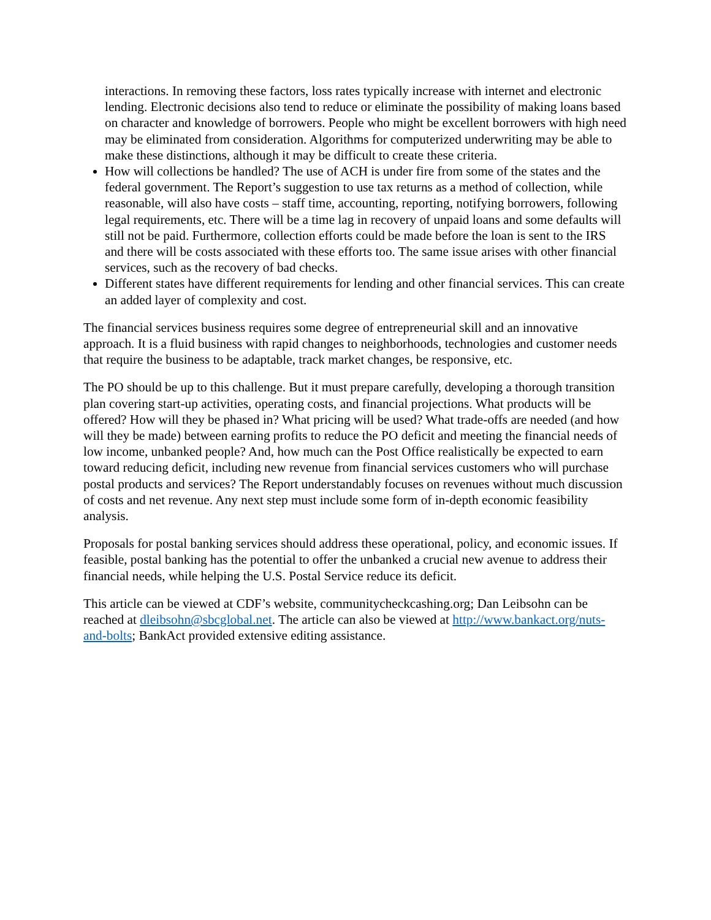interactions. In removing these factors, loss rates typically increase with internet and electronic lending. Electronic decisions also tend to reduce or eliminate the possibility of making loans based on character and knowledge of borrowers. People who might be excellent borrowers with high need may be eliminated from consideration. Algorithms for computerized underwriting may be able to make these distinctions, although it may be difficult to create these criteria.
How will collections be handled? The use of ACH is under fire from some of the states and the federal government. The Report’s suggestion to use tax returns as a method of collection, while reasonable, will also have costs – staff time, accounting, reporting, notifying borrowers, following legal requirements, etc. There will be a time lag in recovery of unpaid loans and some defaults will still not be paid. Furthermore, collection efforts could be made before the loan is sent to the IRS and there will be costs associated with these efforts too. The same issue arises with other financial services, such as the recovery of bad checks.
Different states have different requirements for lending and other financial services. This can create an added layer of complexity and cost.
The financial services business requires some degree of entrepreneurial skill and an innovative approach. It is a fluid business with rapid changes to neighborhoods, technologies and customer needs that require the business to be adaptable, track market changes, be responsive, etc.
The PO should be up to this challenge. But it must prepare carefully, developing a thorough transition plan covering start-up activities, operating costs, and financial projections. What products will be offered? How will they be phased in? What pricing will be used? What trade-offs are needed (and how will they be made) between earning profits to reduce the PO deficit and meeting the financial needs of low income, unbanked people? And, how much can the Post Office realistically be expected to earn toward reducing deficit, including new revenue from financial services customers who will purchase postal products and services? The Report understandably focuses on revenues without much discussion of costs and net revenue. Any next step must include some form of in-depth economic feasibility analysis.
Proposals for postal banking services should address these operational, policy, and economic issues. If feasible, postal banking has the potential to offer the unbanked a crucial new avenue to address their financial needs, while helping the U.S. Postal Service reduce its deficit.
This article can be viewed at CDF’s website, communitycheckcashing.org; Dan Leibsohn can be reached at dleibsohn@sbcglobal.net. The article can also be viewed at http://www.bankact.org/nuts-and-bolts; BankAct provided extensive editing assistance.